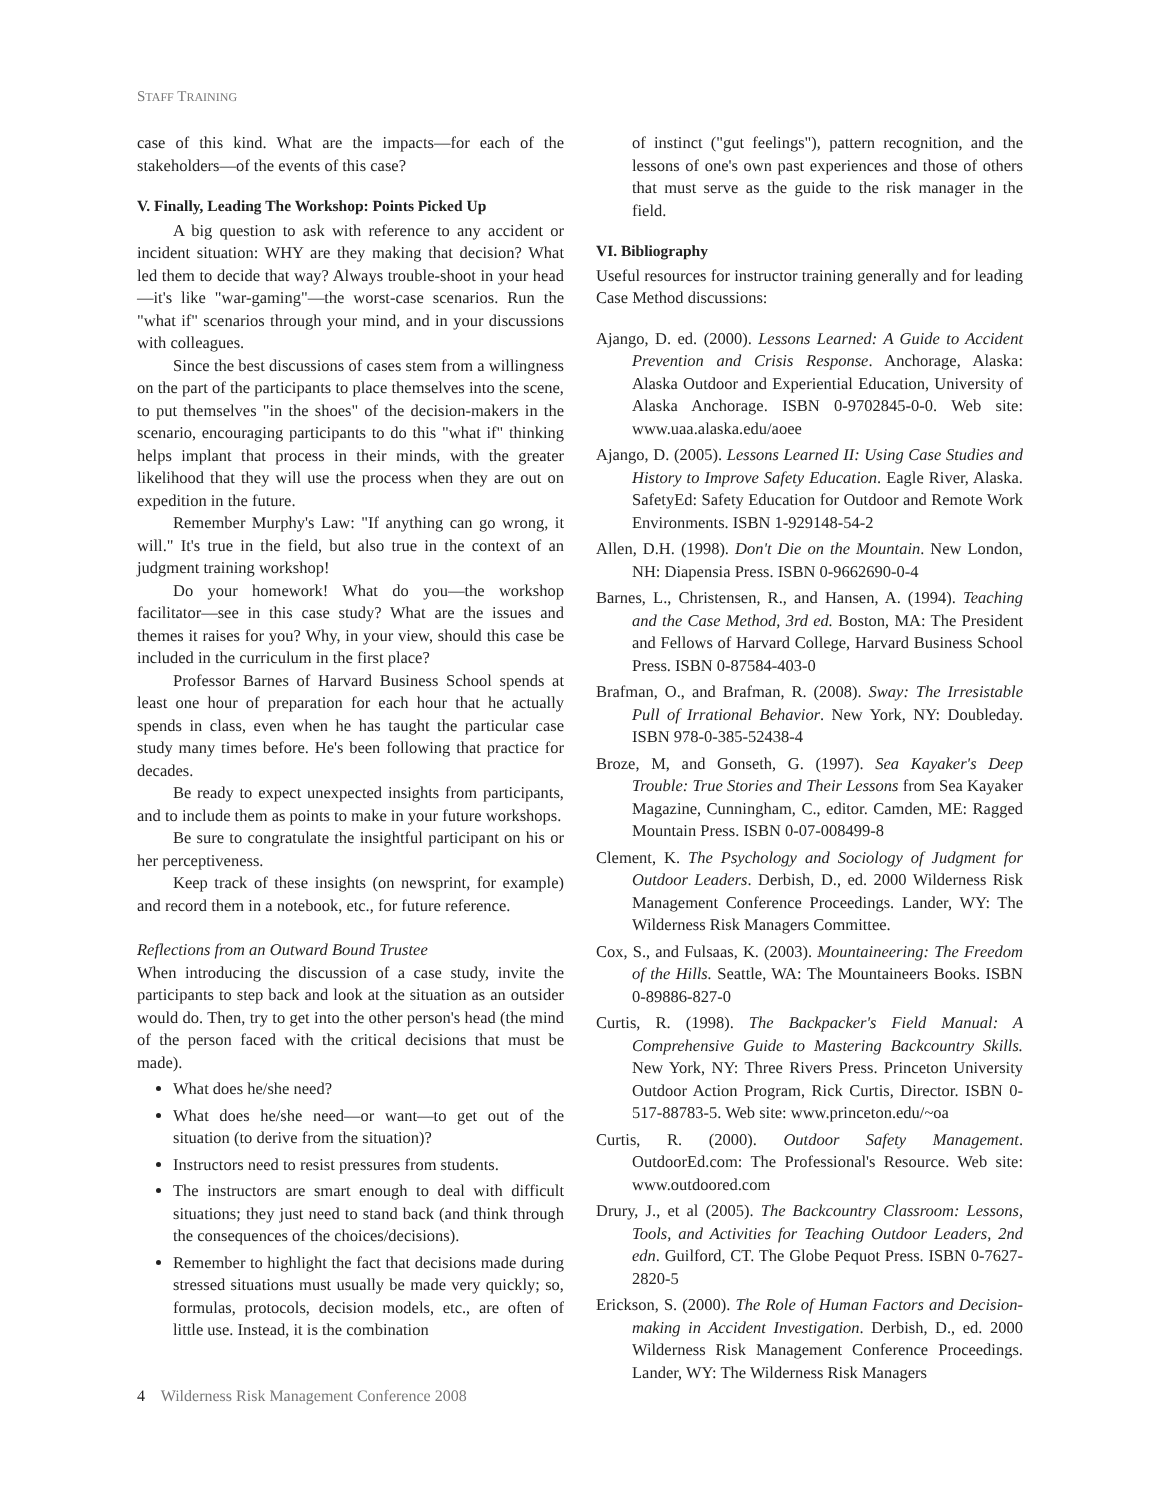STAFF TRAINING
case of this kind. What are the impacts—for each of the stakeholders—of the events of this case?
V. Finally, Leading The Workshop: Points Picked Up
A big question to ask with reference to any accident or incident situation: WHY are they making that decision? What led them to decide that way? Always trouble-shoot in your head—it's like "war-gaming"—the worst-case scenarios. Run the "what if" scenarios through your mind, and in your discussions with colleagues.
Since the best discussions of cases stem from a willingness on the part of the participants to place themselves into the scene, to put themselves "in the shoes" of the decision-makers in the scenario, encouraging participants to do this "what if" thinking helps implant that process in their minds, with the greater likelihood that they will use the process when they are out on expedition in the future.
Remember Murphy's Law: "If anything can go wrong, it will." It's true in the field, but also true in the context of an judgment training workshop!
Do your homework! What do you—the workshop facilitator—see in this case study? What are the issues and themes it raises for you? Why, in your view, should this case be included in the curriculum in the first place?
Professor Barnes of Harvard Business School spends at least one hour of preparation for each hour that he actually spends in class, even when he has taught the particular case study many times before. He's been following that practice for decades.
Be ready to expect unexpected insights from participants, and to include them as points to make in your future workshops.
Be sure to congratulate the insightful participant on his or her perceptiveness.
Keep track of these insights (on newsprint, for example) and record them in a notebook, etc., for future reference.
Reflections from an Outward Bound Trustee
When introducing the discussion of a case study, invite the participants to step back and look at the situation as an outsider would do. Then, try to get into the other person's head (the mind of the person faced with the critical decisions that must be made).
What does he/she need?
What does he/she need—or want—to get out of the situation (to derive from the situation)?
Instructors need to resist pressures from students.
The instructors are smart enough to deal with difficult situations; they just need to stand back (and think through the consequences of the choices/decisions).
Remember to highlight the fact that decisions made during stressed situations must usually be made very quickly; so, formulas, protocols, decision models, etc., are often of little use. Instead, it is the combination
of instinct ("gut feelings"), pattern recognition, and the lessons of one's own past experiences and those of others that must serve as the guide to the risk manager in the field.
VI. Bibliography
Useful resources for instructor training generally and for leading Case Method discussions:
Ajango, D. ed. (2000). Lessons Learned: A Guide to Accident Prevention and Crisis Response. Anchorage, Alaska: Alaska Outdoor and Experiential Education, University of Alaska Anchorage. ISBN 0-9702845-0-0. Web site: www.uaa.alaska.edu/aoee
Ajango, D. (2005). Lessons Learned II: Using Case Studies and History to Improve Safety Education. Eagle River, Alaska. SafetyEd: Safety Education for Outdoor and Remote Work Environments. ISBN 1-929148-54-2
Allen, D.H. (1998). Don't Die on the Mountain. New London, NH: Diapensia Press. ISBN 0-9662690-0-4
Barnes, L., Christensen, R., and Hansen, A. (1994). Teaching and the Case Method, 3rd ed. Boston, MA: The President and Fellows of Harvard College, Harvard Business School Press. ISBN 0-87584-403-0
Brafman, O., and Brafman, R. (2008). Sway: The Irresistable Pull of Irrational Behavior. New York, NY: Doubleday. ISBN 978-0-385-52438-4
Broze, M, and Gonseth, G. (1997). Sea Kayaker's Deep Trouble: True Stories and Their Lessons from Sea Kayaker Magazine, Cunningham, C., editor. Camden, ME: Ragged Mountain Press. ISBN 0-07-008499-8
Clement, K. The Psychology and Sociology of Judgment for Outdoor Leaders. Derbish, D., ed. 2000 Wilderness Risk Management Conference Proceedings. Lander, WY: The Wilderness Risk Managers Committee.
Cox, S., and Fulsaas, K. (2003). Mountaineering: The Freedom of the Hills. Seattle, WA: The Mountaineers Books. ISBN 0-89886-827-0
Curtis, R. (1998). The Backpacker's Field Manual: A Comprehensive Guide to Mastering Backcountry Skills. New York, NY: Three Rivers Press. Princeton University Outdoor Action Program, Rick Curtis, Director. ISBN 0-517-88783-5. Web site: www.princeton.edu/~oa
Curtis, R. (2000). Outdoor Safety Management. OutdoorEd.com: The Professional's Resource. Web site: www.outdoored.com
Drury, J., et al (2005). The Backcountry Classroom: Lessons, Tools, and Activities for Teaching Outdoor Leaders, 2nd edn. Guilford, CT. The Globe Pequot Press. ISBN 0-7627-2820-5
Erickson, S. (2000). The Role of Human Factors and Decision-making in Accident Investigation. Derbish, D., ed. 2000 Wilderness Risk Management Conference Proceedings. Lander, WY: The Wilderness Risk Managers
4 Wilderness Risk Management Conference 2008